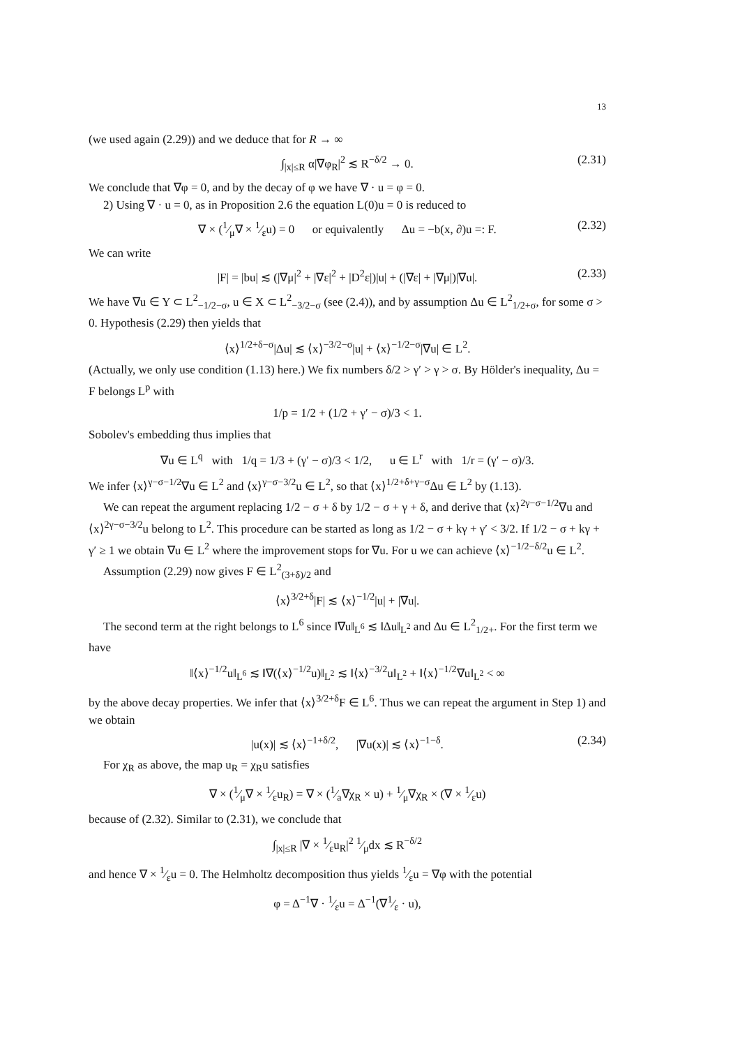13
(we used again (2.29)) and we deduce that for R → ∞
∫<sub>|x|≤R</sub> α|∇φ<sub>R</sub>|<sup>2</sup> ≲ R<sup>−δ/2</sup> → 0. (2.31)
We conclude that ∇φ = 0, and by the decay of φ we have ∇ · u = φ = 0.
2) Using ∇ · u = 0, as in Proposition 2.6 the equation L(0)u = 0 is reduced to
∇ × (1⁄μ∇ × 1⁄εu) = 0 or equivalently Δu = −b(x, ∂)u =: F. (2.32)
We can write
|F| = |bu| ≲ (|∇μ|<sup>2</sup> + |∇ε|<sup>2</sup> + |D<sup>2</sup>ε|)|u| + (|∇ε| + |∇μ|)|∇u|. (2.33)
We have ∇u ∈ Y ⊂ L<sup>2</sup><sub>−1/2−σ</sub>, u ∈ X ⊂ L<sup>2</sup><sub>−3/2−σ</sub> (see (2.4)), and by assumption Δu ∈ L<sup>2</sup><sub>1/2+σ</sub>, for some σ > 0. Hypothesis (2.29) then yields that
⟨x⟩<sup>1/2+δ−σ</sup>|Δu| ≲ ⟨x⟩<sup>−3/2−σ</sup>|u| + ⟨x⟩<sup>−1/2−σ</sup>|∇u| ∈ L<sup>2</sup>.
(Actually, we only use condition (1.13) here.) We fix numbers δ/2 > γ′ > γ > σ. By Hölder's inequality, Δu = F belongs L<sup>p</sup> with
1/p = 1/2 + (1/2 + γ′ − σ)/3 < 1.
Sobolev's embedding thus implies that
∇u ∈ L<sup>q</sup> with 1/q = 1/3 + (γ′ − σ)/3 < 1/2, u ∈ L<sup>r</sup> with 1/r = (γ′ − σ)/3.
We infer ⟨x⟩<sup>γ−σ−1/2</sup>∇u ∈ L<sup>2</sup> and ⟨x⟩<sup>γ−σ−3/2</sup>u ∈ L<sup>2</sup>, so that ⟨x⟩<sup>1/2+δ+γ−σ</sup>Δu ∈ L<sup>2</sup> by (1.13).
We can repeat the argument replacing 1/2 − σ + δ by 1/2 − σ + γ + δ, and derive that ⟨x⟩<sup>2γ−σ−1/2</sup>∇u and ⟨x⟩<sup>2γ−σ−3/2</sup>u belong to L<sup>2</sup>. This procedure can be started as long as 1/2 − σ + kγ + γ′ < 3/2. If 1/2 − σ + kγ + γ′ ≥ 1 we obtain ∇u ∈ L<sup>2</sup> where the improvement stops for ∇u. For u we can achieve ⟨x⟩<sup>−1/2−δ/2</sup>u ∈ L<sup>2</sup>.
Assumption (2.29) now gives F ∈ L<sup>2</sup><sub>(3+δ)/2</sub> and
⟨x⟩<sup>3/2+δ</sup>|F| ≲ ⟨x⟩<sup>−1/2</sup>|u| + |∇u|.
The second term at the right belongs to L<sup>6</sup> since ‖∇u‖<sub>L<sup>6</sup></sub> ≲ ‖Δu‖<sub>L<sup>2</sup></sub> and Δu ∈ L<sup>2</sup><sub>1/2+</sub>. For the first term we have
‖⟨x⟩<sup>−1/2</sup>u‖<sub>L<sup>6</sup></sub> ≲ ‖∇(⟨x⟩<sup>−1/2</sup>u)‖<sub>L<sup>2</sup></sub> ≲ ‖⟨x⟩<sup>−3/2</sup>u‖<sub>L<sup>2</sup></sub> + ‖⟨x⟩<sup>−1/2</sup>∇u‖<sub>L<sup>2</sup></sub> < ∞
by the above decay properties. We infer that ⟨x⟩<sup>3/2+δ</sup>F ∈ L<sup>6</sup>. Thus we can repeat the argument in Step 1) and we obtain
|u(x)| ≲ ⟨x⟩<sup>−1+δ/2</sup>, |∇u(x)| ≲ ⟨x⟩<sup>−1−δ</sup>. (2.34)
For χ<sub>R</sub> as above, the map u<sub>R</sub> = χ<sub>R</sub>u satisfies
∇ × (1⁄μ∇ × 1⁄εu<sub>R</sub>) = ∇ × (1⁄a∇χ<sub>R</sub> × u) + 1⁄μ∇χ<sub>R</sub> × (∇ × 1⁄εu)
because of (2.32). Similar to (2.31), we conclude that
∫<sub>|x|≤R</sub> |∇ × 1⁄εu<sub>R</sub>|<sup>2</sup> 1⁄μdx ≲ R<sup>−δ/2</sup>
and hence ∇ × 1⁄εu = 0. The Helmholtz decomposition thus yields 1⁄εu = ∇φ with the potential
φ = Δ<sup>−1</sup>∇ · 1⁄εu = Δ<sup>−1</sup>(∇1⁄ε · u),